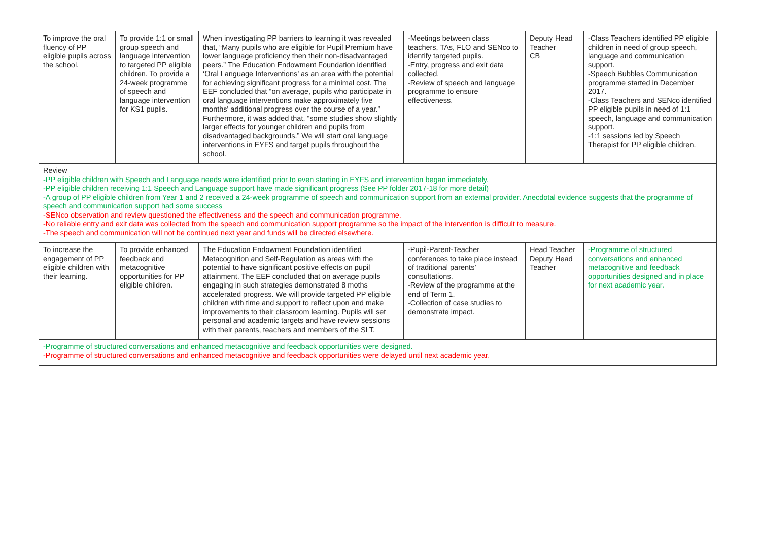| To improve the oral fluency of PP eligible pupils across the school. | To provide 1:1 or small group speech and language intervention to targeted PP eligible children. To provide a 24-week programme of speech and language intervention for KS1 pupils. | When investigating PP barriers to learning it was revealed that, “Many pupils who are eligible for Pupil Premium have lower language proficiency then their non-disadvantaged peers.” The Education Endowment Foundation identified ‘Oral Language Interventions’ as an area with the potential for achieving significant progress for a minimal cost. The EEF concluded that “on average, pupils who participate in oral language interventions make approximately five months' additional progress over the course of a year.” Furthermore, it was added that, “some studies show slightly larger effects for younger children and pupils from disadvantaged backgrounds.” We will start oral language interventions in EYFS and target pupils throughout the school. | -Meetings between class teachers, TAs, FLO and SENco to identify targeted pupils. -Entry, progress and exit data collected. -Review of speech and language programme to ensure effectiveness. | Deputy Head Teacher CB | -Class Teachers identified PP eligible children in need of group speech, language and communication support. -Speech Bubbles Communication programme started in December 2017. -Class Teachers and SENco identified PP eligible pupils in need of 1:1 speech, language and communication support. -1:1 sessions led by Speech Therapist for PP eligible children. |
| Review -PP eligible children with Speech and Language needs were identified prior to even starting in EYFS and intervention began immediately. -PP eligible children receiving 1:1 Speech and Language support have made significant progress (See PP folder 2017-18 for more detail) -A group of PP eligible children from Year 1 and 2 received a 24-week programme of speech and communication support from an external provider. Anecdotal evidence suggests that the programme of speech and communication support had some success -SENco observation and review questioned the effectiveness and the speech and communication programme. -No reliable entry and exit data was collected from the speech and communication support programme so the impact of the intervention is difficult to measure. -The speech and communication will not be continued next year and funds will be directed elsewhere. | | | | | |
| To increase the engagement of PP eligible children with their learning. | To provide enhanced feedback and metacognitive opportunities for PP eligible children. | The Education Endowment Foundation identified Metacognition and Self-Regulation as areas with the potential to have significant positive effects on pupil attainment. The EEF concluded that on average pupils engaging in such strategies demonstrated 8 moths accelerated progress. We will provide targeted PP eligible children with time and support to reflect upon and make improvements to their classroom learning. Pupils will set personal and academic targets and have review sessions with their parents, teachers and members of the SLT. | -Pupil-Parent-Teacher conferences to take place instead of traditional parents’ consultations. -Review of the programme at the end of Term 1. -Collection of case studies to demonstrate impact. | Head Teacher Deputy Head Teacher | -Programme of structured conversations and enhanced metacognitive and feedback opportunities designed and in place for next academic year. |
| -Programme of structured conversations and enhanced metacognitive and feedback opportunities were designed. -Programme of structured conversations and enhanced metacognitive and feedback opportunities were delayed until next academic year. | | | | | |